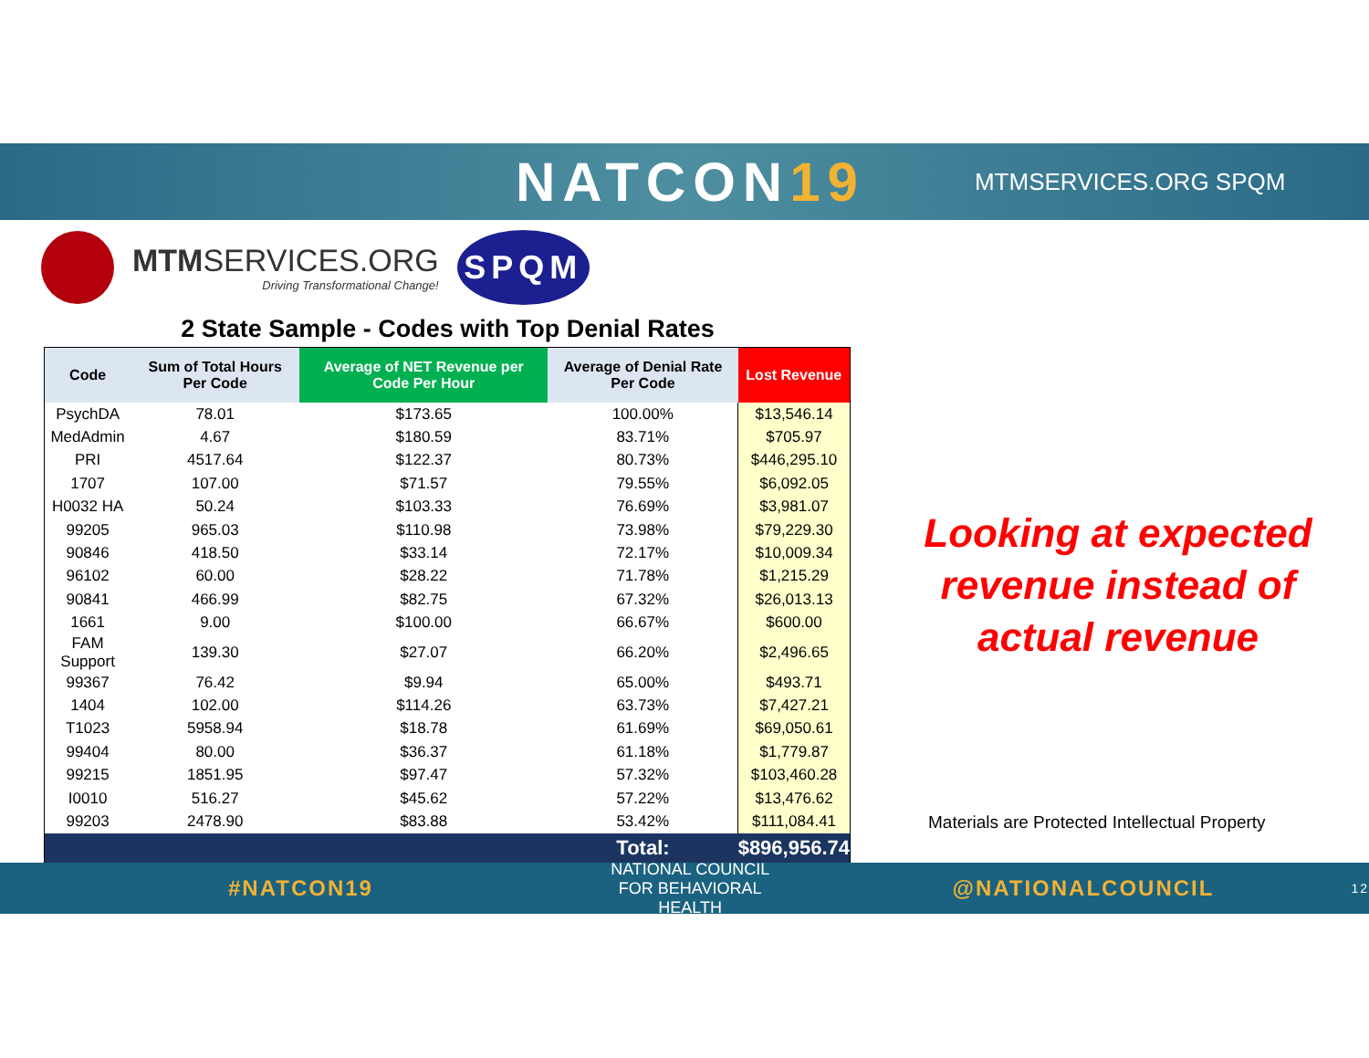NATCON19
MTMSERVICES.ORG SPQM
MTMSERVICES.ORG
Driving Transformational Change!
SPQM
2 State Sample - Codes with Top Denial Rates
| Code | Sum of Total Hours Per Code | Average of NET Revenue per Code Per Hour | Average of Denial Rate Per Code | Lost Revenue |
| --- | --- | --- | --- | --- |
| PsychDA | 78.01 | $173.65 | 100.00% | $13,546.14 |
| MedAdmin | 4.67 | $180.59 | 83.71% | $705.97 |
| PRI | 4517.64 | $122.37 | 80.73% | $446,295.10 |
| 1707 | 107.00 | $71.57 | 79.55% | $6,092.05 |
| H0032 HA | 50.24 | $103.33 | 76.69% | $3,981.07 |
| 99205 | 965.03 | $110.98 | 73.98% | $79,229.30 |
| 90846 | 418.50 | $33.14 | 72.17% | $10,009.34 |
| 96102 | 60.00 | $28.22 | 71.78% | $1,215.29 |
| 90841 | 466.99 | $82.75 | 67.32% | $26,013.13 |
| 1661 | 9.00 | $100.00 | 66.67% | $600.00 |
| FAM Support | 139.30 | $27.07 | 66.20% | $2,496.65 |
| 99367 | 76.42 | $9.94 | 65.00% | $493.71 |
| 1404 | 102.00 | $114.26 | 63.73% | $7,427.21 |
| T1023 | 5958.94 | $18.78 | 61.69% | $69,050.61 |
| 99404 | 80.00 | $36.37 | 61.18% | $1,779.87 |
| 99215 | 1851.95 | $97.47 | 57.32% | $103,460.28 |
| I0010 | 516.27 | $45.62 | 57.22% | $13,476.62 |
| 99203 | 2478.90 | $83.88 | 53.42% | $111,084.41 |
| | | | Total: | $896,956.74 |
Looking at expected revenue instead of actual revenue
Materials are Protected Intellectual Property
#NATCON19
NATIONAL COUNCIL
FOR BEHAVIORAL HEALTH
@NATIONALCOUNCIL 12